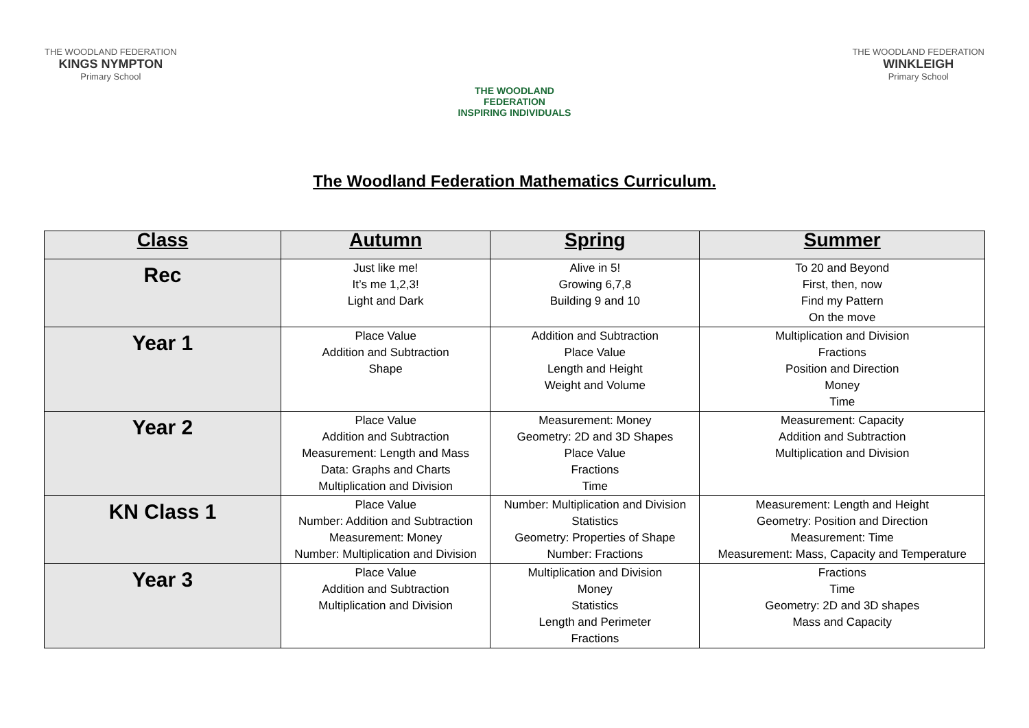THE WOODLAND FEDERATION
KINGS NYMPTON
Primary School
THE WOODLAND FEDERATION
INSPIRING INDIVIDUALS
THE WOODLAND FEDERATION
WINKLEIGH
Primary School
The Woodland Federation Mathematics Curriculum.
| Class | Autumn | Spring | Summer |
| --- | --- | --- | --- |
| Rec | Just like me! It’s me 1,2,3! Light and Dark | Alive in 5! Growing 6,7,8 Building 9 and 10 | To 20 and Beyond First, then, now Find my Pattern On the move |
| Year 1 | Place Value Addition and Subtraction Shape | Addition and Subtraction Place Value Length and Height Weight and Volume | Multiplication and Division Fractions Position and Direction Money Time |
| Year 2 | Place Value Addition and Subtraction Measurement: Length and Mass Data: Graphs and Charts Multiplication and Division | Measurement: Money Geometry: 2D and 3D Shapes Place Value Fractions Time | Measurement: Capacity Addition and Subtraction Multiplication and Division |
| KN Class 1 | Place Value Number: Addition and Subtraction Measurement: Money Number: Multiplication and Division | Number: Multiplication and Division Statistics Geometry: Properties of Shape Number: Fractions | Measurement: Length and Height Geometry: Position and Direction Measurement: Time Measurement: Mass, Capacity and Temperature |
| Year 3 | Place Value Addition and Subtraction Multiplication and Division | Multiplication and Division Money Statistics Length and Perimeter Fractions | Fractions Time Geometry: 2D and 3D shapes Mass and Capacity |